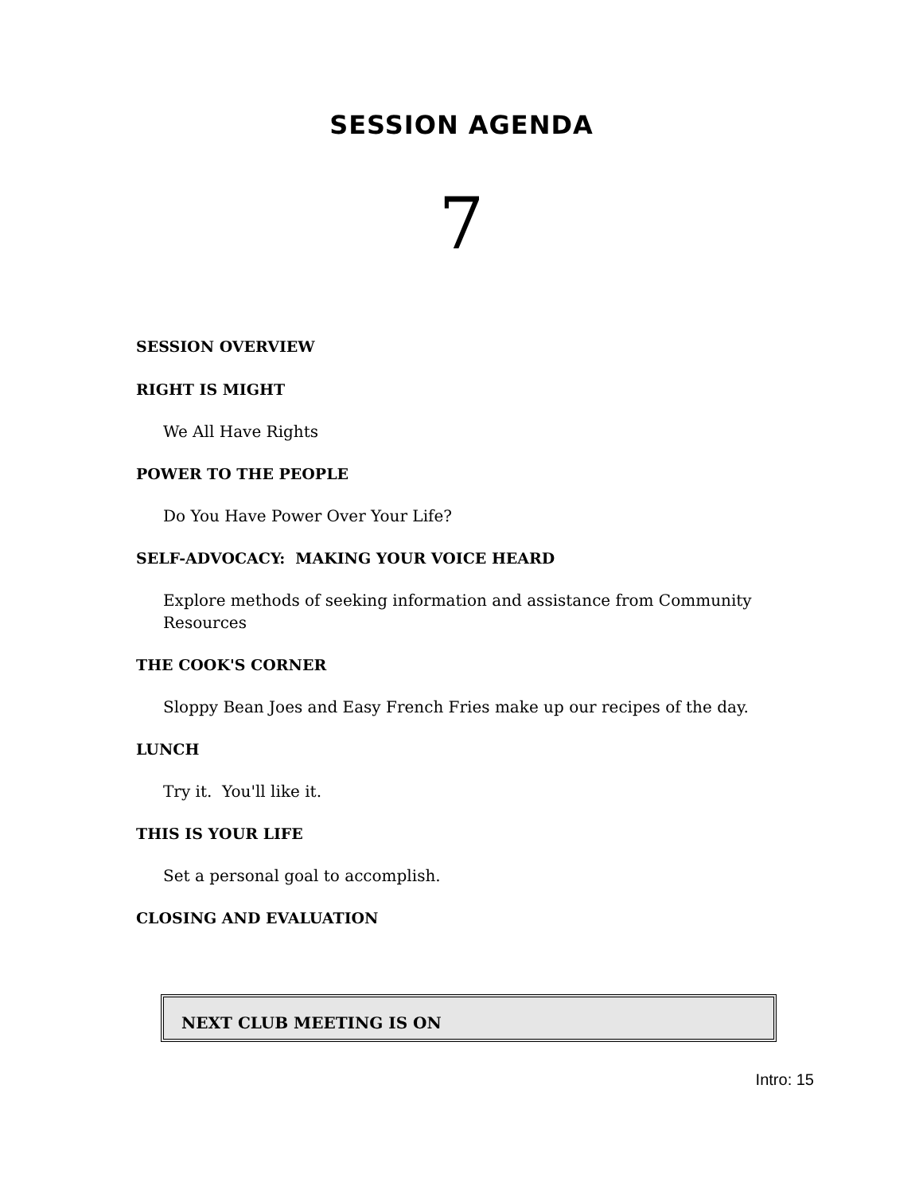SESSION AGENDA
7
SESSION OVERVIEW
RIGHT IS MIGHT
We All Have Rights
POWER TO THE PEOPLE
Do You Have Power Over Your Life?
SELF-ADVOCACY: MAKING YOUR VOICE HEARD
Explore methods of seeking information and assistance from Community Resources
THE COOK'S CORNER
Sloppy Bean Joes and Easy French Fries make up our recipes of the day.
LUNCH
Try it. You'll like it.
THIS IS YOUR LIFE
Set a personal goal to accomplish.
CLOSING AND EVALUATION
NEXT CLUB MEETING IS ON
Intro: 15